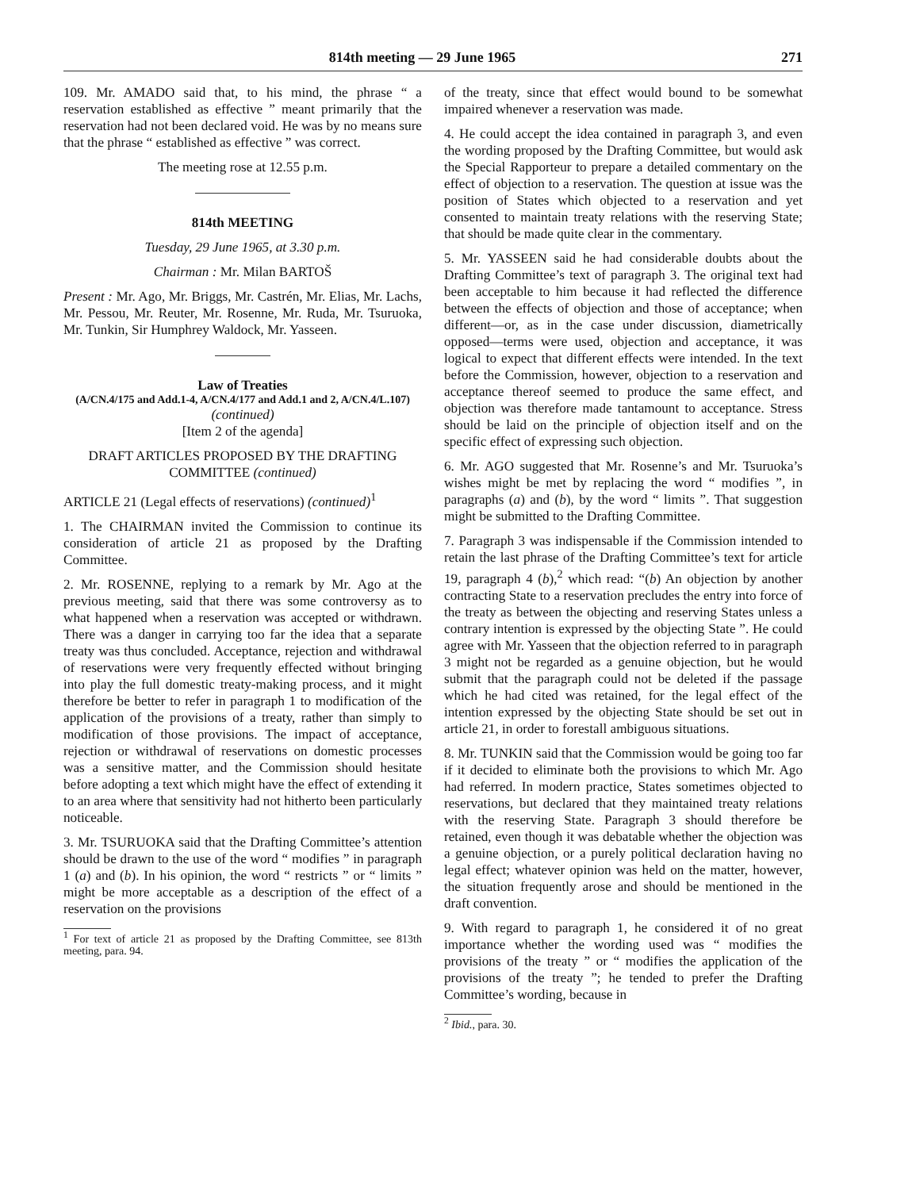814th meeting — 29 June 1965 271
109. Mr. AMADO said that, to his mind, the phrase “ a reservation established as effective ” meant primarily that the reservation had not been declared void. He was by no means sure that the phrase “ established as effective ” was correct.
The meeting rose at 12.55 p.m.
814th MEETING
Tuesday, 29 June 1965, at 3.30 p.m.
Chairman : Mr. Milan BARTOŠ
Present : Mr. Ago, Mr. Briggs, Mr. Castrén, Mr. Elias, Mr. Lachs, Mr. Pessou, Mr. Reuter, Mr. Rosenne, Mr. Ruda, Mr. Tsuruoka, Mr. Tunkin, Sir Humphrey Waldock, Mr. Yasseen.
Law of Treaties
(A/CN.4/175 and Add.1-4, A/CN.4/177 and Add.1 and 2, A/CN.4/L.107)
(continued)
[Item 2 of the agenda]
DRAFT ARTICLES PROPOSED BY THE DRAFTING COMMITTEE (continued)
ARTICLE 21 (Legal effects of reservations) (continued)<sup>1</sup>
1. The CHAIRMAN invited the Commission to continue its consideration of article 21 as proposed by the Drafting Committee.
2. Mr. ROSENNE, replying to a remark by Mr. Ago at the previous meeting, said that there was some controversy as to what happened when a reservation was accepted or withdrawn. There was a danger in carrying too far the idea that a separate treaty was thus concluded. Acceptance, rejection and withdrawal of reservations were very frequently effected without bringing into play the full domestic treaty-making process, and it might therefore be better to refer in paragraph 1 to modification of the application of the provisions of a treaty, rather than simply to modification of those provisions. The impact of acceptance, rejection or withdrawal of reservations on domestic processes was a sensitive matter, and the Commission should hesitate before adopting a text which might have the effect of extending it to an area where that sensitivity had not hitherto been particularly noticeable.
3. Mr. TSURUOKA said that the Drafting Committee’s attention should be drawn to the use of the word “ modifies ” in paragraph 1 (a) and (b). In his opinion, the word “ restricts ” or “ limits ” might be more acceptable as a description of the effect of a reservation on the provisions
<sup>1</sup> For text of article 21 as proposed by the Drafting Committee, see 813th meeting, para. 94.
of the treaty, since that effect would bound to be somewhat impaired whenever a reservation was made.
4. He could accept the idea contained in paragraph 3, and even the wording proposed by the Drafting Committee, but would ask the Special Rapporteur to prepare a detailed commentary on the effect of objection to a reservation. The question at issue was the position of States which objected to a reservation and yet consented to maintain treaty relations with the reserving State; that should be made quite clear in the commentary.
5. Mr. YASSEEN said he had considerable doubts about the Drafting Committee’s text of paragraph 3. The original text had been acceptable to him because it had reflected the difference between the effects of objection and those of acceptance; when different—or, as in the case under discussion, diametrically opposed—terms were used, objection and acceptance, it was logical to expect that different effects were intended. In the text before the Commission, however, objection to a reservation and acceptance thereof seemed to produce the same effect, and objection was therefore made tantamount to acceptance. Stress should be laid on the principle of objection itself and on the specific effect of expressing such objection.
6. Mr. AGO suggested that Mr. Rosenne’s and Mr. Tsuruoka’s wishes might be met by replacing the word “ modifies ”, in paragraphs (a) and (b), by the word “ limits ”. That suggestion might be submitted to the Drafting Committee.
7. Paragraph 3 was indispensable if the Commission intended to retain the last phrase of the Drafting Committee’s text for article 19, paragraph 4 (b),<sup>2</sup> which read: “(b) An objection by another contracting State to a reservation precludes the entry into force of the treaty as between the objecting and reserving States unless a contrary intention is expressed by the objecting State ”. He could agree with Mr. Yasseen that the objection referred to in paragraph 3 might not be regarded as a genuine objection, but he would submit that the paragraph could not be deleted if the passage which he had cited was retained, for the legal effect of the intention expressed by the objecting State should be set out in article 21, in order to forestall ambiguous situations.
8. Mr. TUNKIN said that the Commission would be going too far if it decided to eliminate both the provisions to which Mr. Ago had referred. In modern practice, States sometimes objected to reservations, but declared that they maintained treaty relations with the reserving State. Paragraph 3 should therefore be retained, even though it was debatable whether the objection was a genuine objection, or a purely political declaration having no legal effect; whatever opinion was held on the matter, however, the situation frequently arose and should be mentioned in the draft convention.
9. With regard to paragraph 1, he considered it of no great importance whether the wording used was “ modifies the provisions of the treaty ” or “ modifies the application of the provisions of the treaty ”; he tended to prefer the Drafting Committee’s wording, because in
<sup>2</sup> Ibid., para. 30.